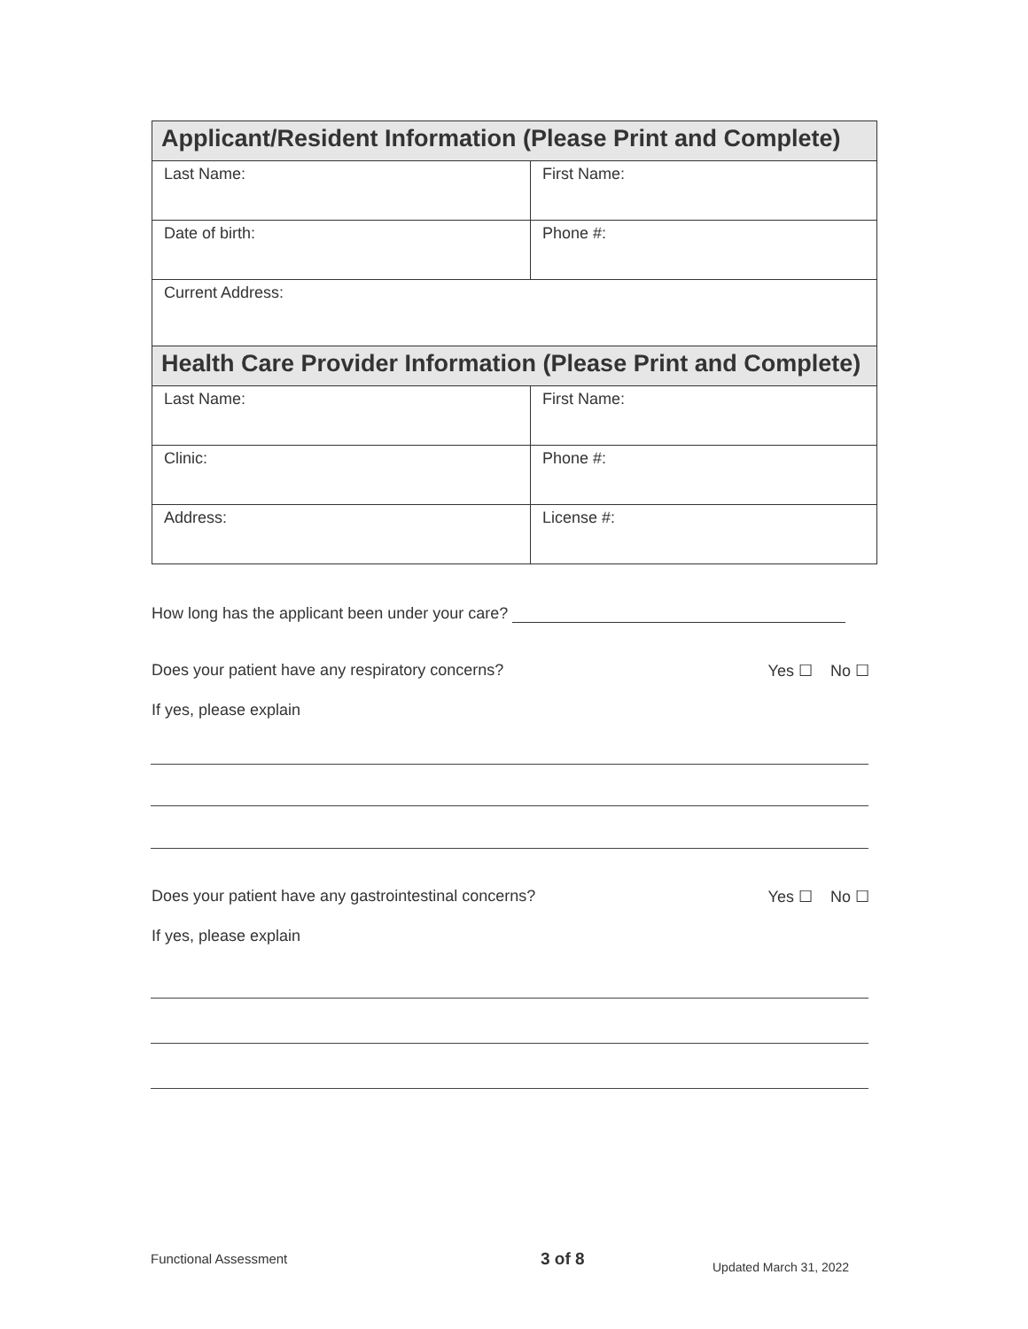| Applicant/Resident Information (Please Print and Complete) | |
| --- | --- |
| Last Name: | First Name: |
| Date of birth: | Phone #: |
| Current Address: | |
| Health Care Provider Information (Please Print and Complete) | |
| Last Name: | First Name: |
| Clinic: | Phone #: |
| Address: | License #: |
How long has the applicant been under your care?
Does your patient have any respiratory concerns? Yes ☐ No ☐
If yes, please explain
Does your patient have any gastrointestinal concerns? Yes ☐ No ☐
If yes, please explain
Functional Assessment 3 of 8 Updated March 31, 2022